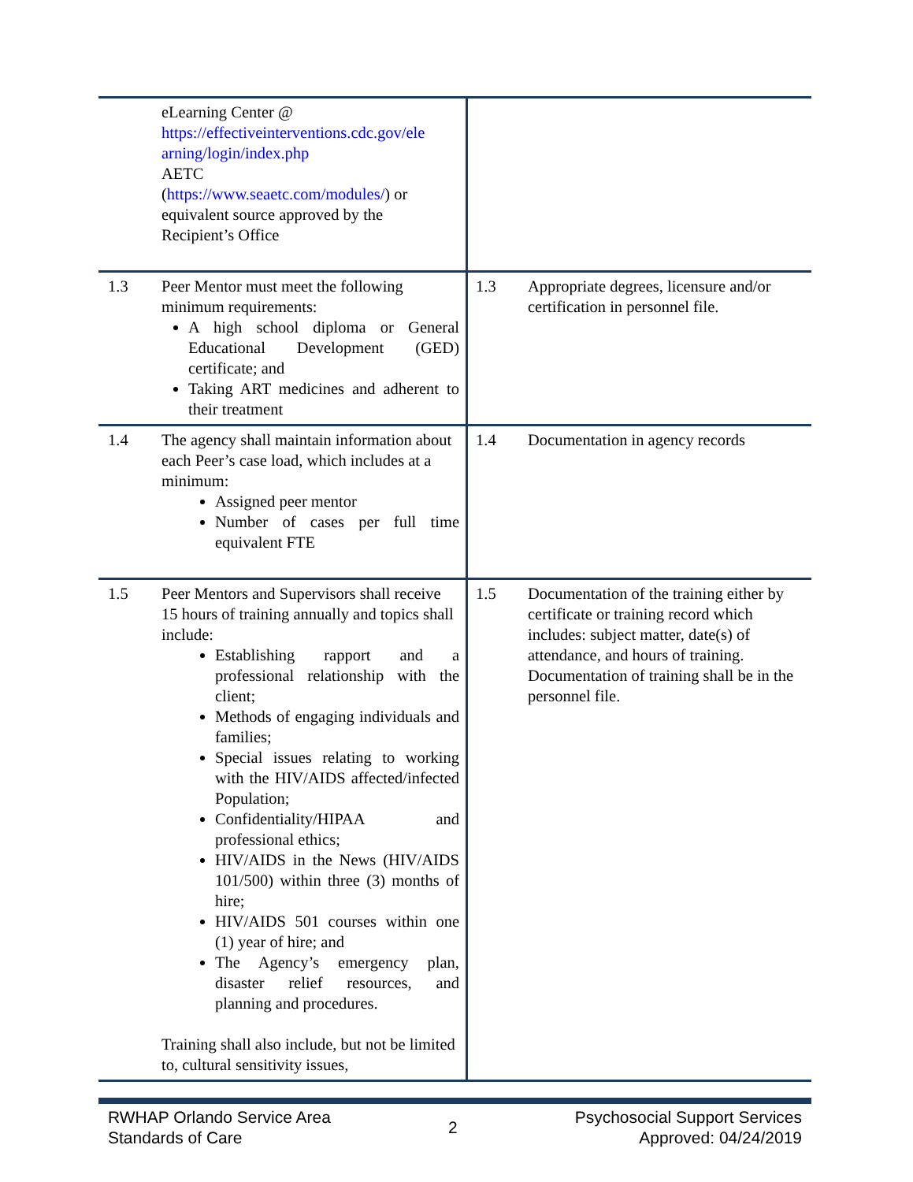| | eLearning Center @ https://effectiveinterventions.cdc.gov/ele arning/login/index.php AETC ( https://www.seaetc.com/modules/ ) or equivalent source approved by the Recipient’s Office | | |
| 1.3 | Peer Mentor must meet the following minimum requirements: A high school diploma or General Educational Development (GED) certificate; and Taking ART medicines and adherent to their treatment | 1.3 | Appropriate degrees, licensure and/or certification in personnel file. |
| 1.4 | The agency shall maintain information about each Peer’s case load, which includes at a minimum: Assigned peer mentor Number of cases per full time equivalent FTE | 1.4 | Documentation in agency records |
| 1.5 | Peer Mentors and Supervisors shall receive 15 hours of training annually and topics shall include: Establishing rapport and a professional relationship with the client; Methods of engaging individuals and families; Special issues relating to working with the HIV/AIDS affected/infected Population; Confidentiality/HIPAA and professional ethics; HIV/AIDS in the News (HIV/AIDS 101/500) within three (3) months of hire; HIV/AIDS 501 courses within one (1) year of hire; and The Agency’s emergency plan, disaster relief resources, and planning and procedures. Training shall also include, but not be limited to, cultural sensitivity issues, | 1.5 | Documentation of the training either by certificate or training record which includes: subject matter, date(s) of attendance, and hours of training. Documentation of training shall be in the personnel file. |
RWHAP Orlando Service Area
Standards of Care
2 Psychosocial Support Services
Approved: 04/24/2019